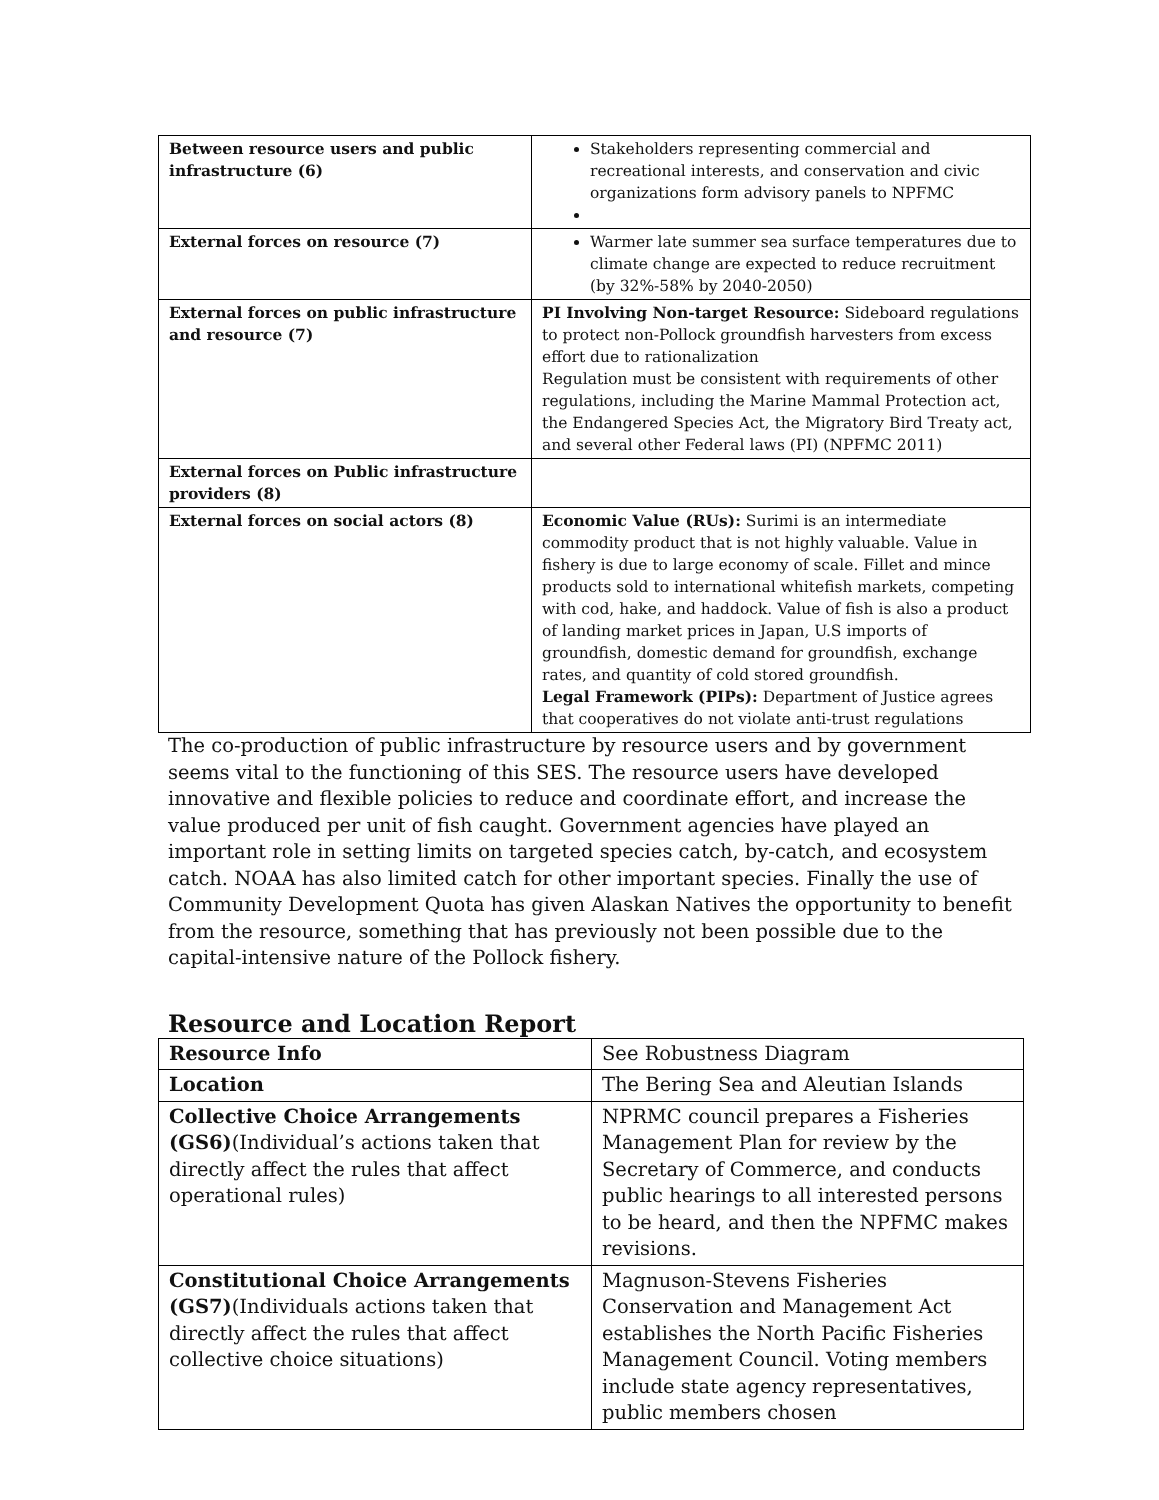| Between resource users and public infrastructure (6) | Stakeholders representing commercial and recreational interests, and conservation and civic organizations form advisory panels to NPFMC |
| External forces on resource (7) | Warmer late summer sea surface temperatures due to climate change are expected to reduce recruitment (by 32%-58% by 2040-2050) |
| External forces on public infrastructure and resource (7) | PI Involving Non-target Resource: Sideboard regulations to protect non-Pollock groundfish harvesters from excess effort due to rationalization Regulation must be consistent with requirements of other regulations, including the Marine Mammal Protection act, the Endangered Species Act, the Migratory Bird Treaty act, and several other Federal laws (PI) (NPFMC 2011) |
| External forces on Public infrastructure providers (8) | |
| External forces on social actors (8) | Economic Value (RUs): Surimi is an intermediate commodity product that is not highly valuable. Value in fishery is due to large economy of scale. Fillet and mince products sold to international whitefish markets, competing with cod, hake, and haddock. Value of fish is also a product of landing market prices in Japan, U.S imports of groundfish, domestic demand for groundfish, exchange rates, and quantity of cold stored groundfish. Legal Framework (PIPs): Department of Justice agrees that cooperatives do not violate anti-trust regulations |
The co-production of public infrastructure by resource users and by government seems vital to the functioning of this SES. The resource users have developed innovative and flexible policies to reduce and coordinate effort, and increase the value produced per unit of fish caught. Government agencies have played an important role in setting limits on targeted species catch, by-catch, and ecosystem catch. NOAA has also limited catch for other important species. Finally the use of Community Development Quota has given Alaskan Natives the opportunity to benefit from the resource, something that has previously not been possible due to the capital-intensive nature of the Pollock fishery.
Resource and Location Report
| Resource Info | See Robustness Diagram |
| Location | The Bering Sea and Aleutian Islands |
| Collective Choice Arrangements (GS6) (Individual’s actions taken that directly affect the rules that affect operational rules) | NPRMC council prepares a Fisheries Management Plan for review by the Secretary of Commerce, and conducts public hearings to all interested persons to be heard, and then the NPFMC makes revisions. |
| Constitutional Choice Arrangements (GS7) (Individuals actions taken that directly affect the rules that affect collective choice situations) | Magnuson-Stevens Fisheries Conservation and Management Act establishes the North Pacific Fisheries Management Council. Voting members include state agency representatives, public members chosen |